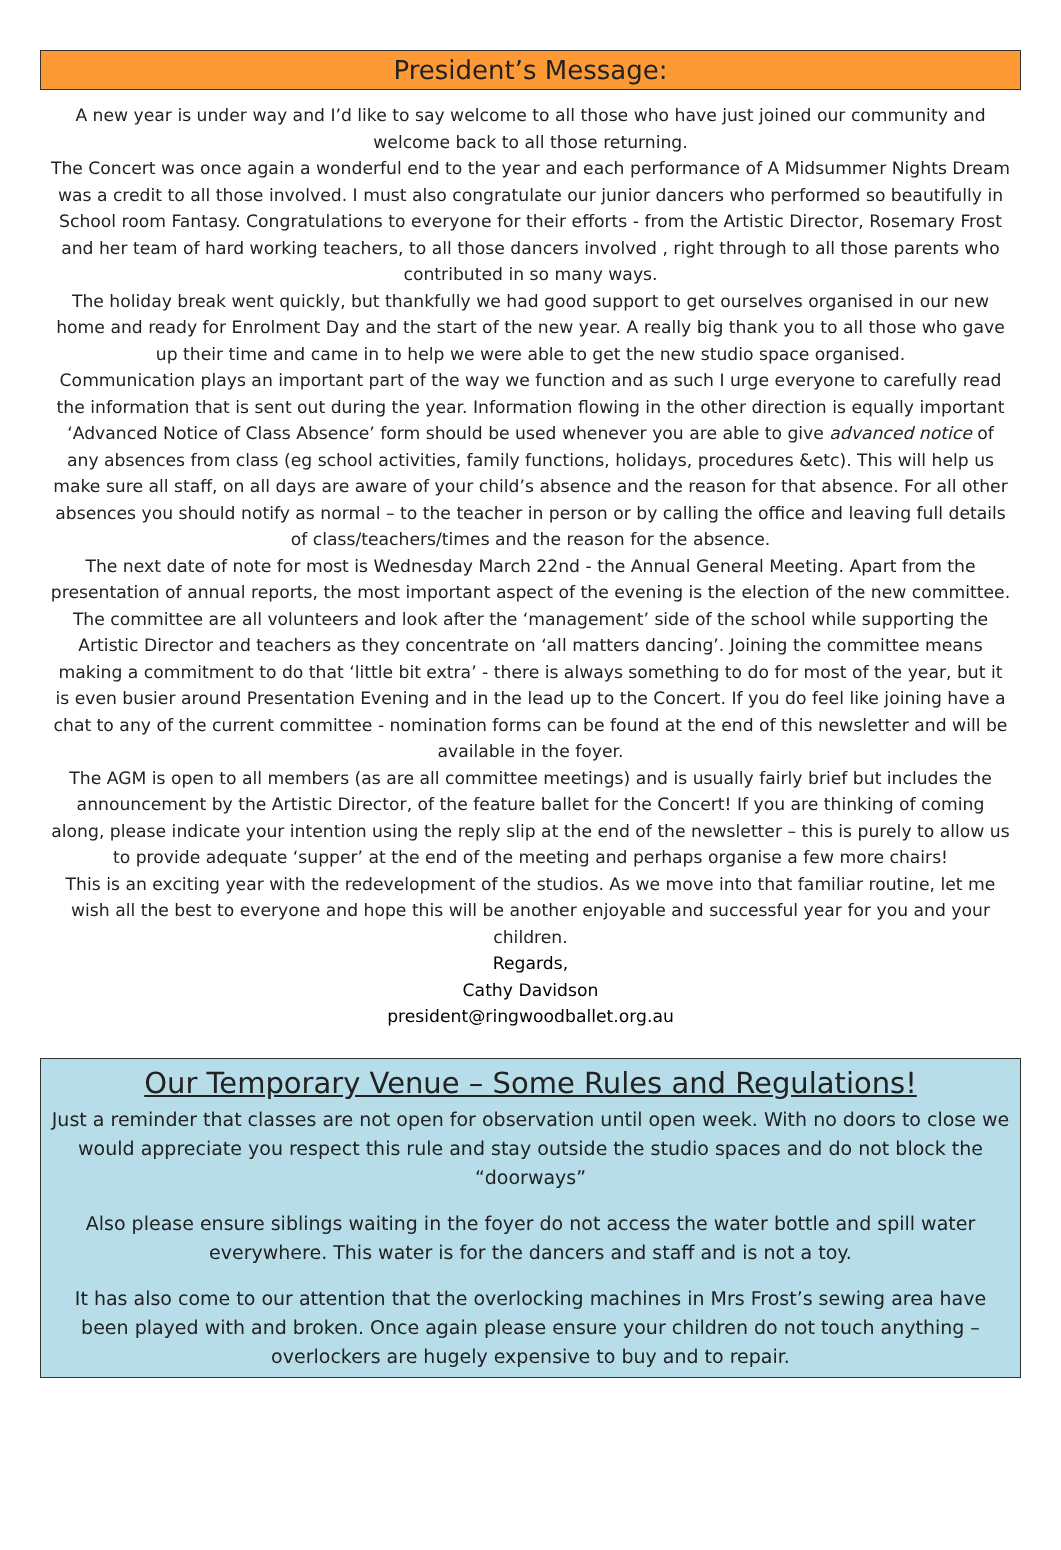President’s Message:
A new year is under way and I’d like to say welcome to all those who have just joined our community and welcome back to all those returning.
The Concert was once again a wonderful end to the year and each performance of A Midsummer Nights Dream was a credit to all those involved. I must also congratulate our junior dancers who performed so beautifully in School room Fantasy. Congratulations to everyone for their efforts - from the Artistic Director, Rosemary Frost and her team of hard working teachers, to all those dancers involved , right through to all those parents who contributed in so many ways.
The holiday break went quickly, but thankfully we had good support to get ourselves organised in our new home and ready for Enrolment Day and the start of the new year. A really big thank you to all those who gave up their time and came in to help we were able to get the new studio space organised.
Communication plays an important part of the way we function and as such I urge everyone to carefully read the information that is sent out during the year. Information flowing in the other direction is equally important ‘Advanced Notice of Class Absence’ form should be used whenever you are able to give advanced notice of any absences from class (eg school activities, family functions, holidays, procedures &etc). This will help us make sure all staff, on all days are aware of your child’s absence and the reason for that absence. For all other absences you should notify as normal – to the teacher in person or by calling the office and leaving full details of class/teachers/times and the reason for the absence.
The next date of note for most is Wednesday March 22nd - the Annual General Meeting. Apart from the presentation of annual reports, the most important aspect of the evening is the election of the new committee. The committee are all volunteers and look after the ‘management’ side of the school while supporting the Artistic Director and teachers as they concentrate on ‘all matters dancing’. Joining the committee means making a commitment to do that ‘little bit extra’ - there is always something to do for most of the year, but it is even busier around Presentation Evening and in the lead up to the Concert. If you do feel like joining have a chat to any of the current committee - nomination forms can be found at the end of this newsletter and will be available in the foyer.
The AGM is open to all members (as are all committee meetings) and is usually fairly brief but includes the announcement by the Artistic Director, of the feature ballet for the Concert! If you are thinking of coming along, please indicate your intention using the reply slip at the end of the newsletter – this is purely to allow us to provide adequate ‘supper’ at the end of the meeting and perhaps organise a few more chairs!
This is an exciting year with the redevelopment of the studios. As we move into that familiar routine, let me wish all the best to everyone and hope this will be another enjoyable and successful year for you and your children.
Regards,
Cathy Davidson
president@ringwoodballet.org.au
Our Temporary Venue – Some Rules and Regulations!
Just a reminder that classes are not open for observation until open week. With no doors to close we would appreciate you respect this rule and stay outside the studio spaces and do not block the “doorways”
Also please ensure siblings waiting in the foyer do not access the water bottle and spill water everywhere. This water is for the dancers and staff and is not a toy.
It has also come to our attention that the overlocking machines in Mrs Frost’s sewing area have been played with and broken. Once again please ensure your children do not touch anything – overlockers are hugely expensive to buy and to repair.